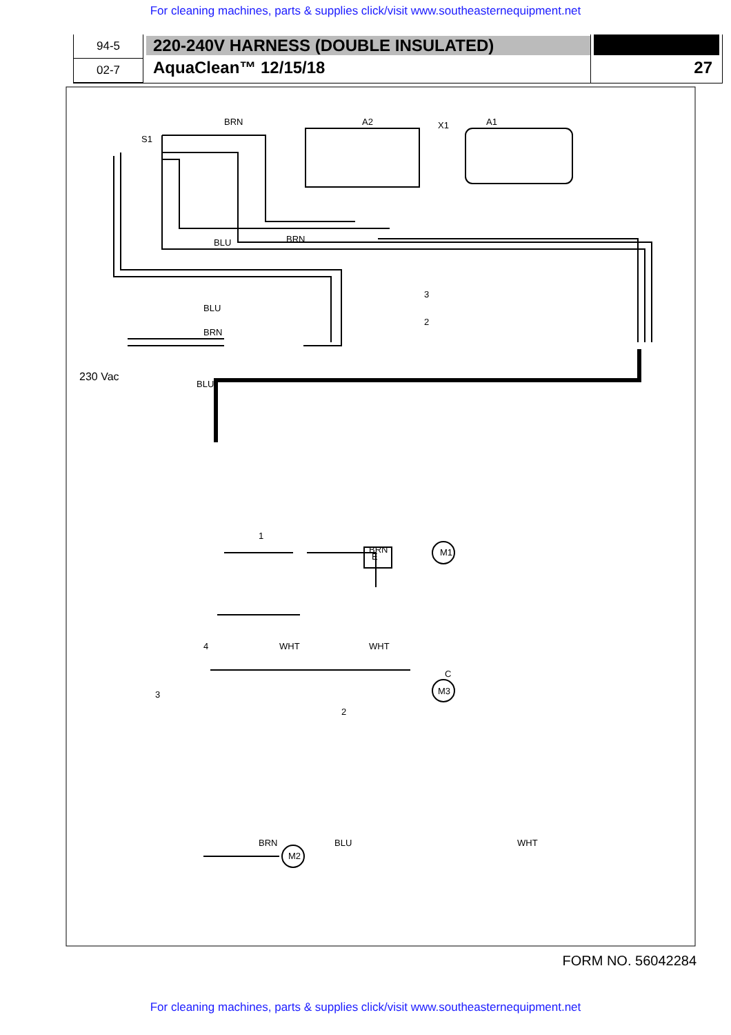For cleaning machines, parts & supplies click/visit www.southeasternequipment.net
94-5
02-7
220-240V HARNESS (DOUBLE INSULATED)
AquaClean™ 12/15/18
27
BRN
S1
A2
A1
X1
BRN
BLU
BLU
BRN
230 Vac
BLU
3
2
BRN
E
M1
WHT
WHT
M3
BRN
M2
BLU
WHT
C
1
4
2
3
FORM NO. 56042284
For cleaning machines, parts & supplies click/visit www.southeasternequipment.net